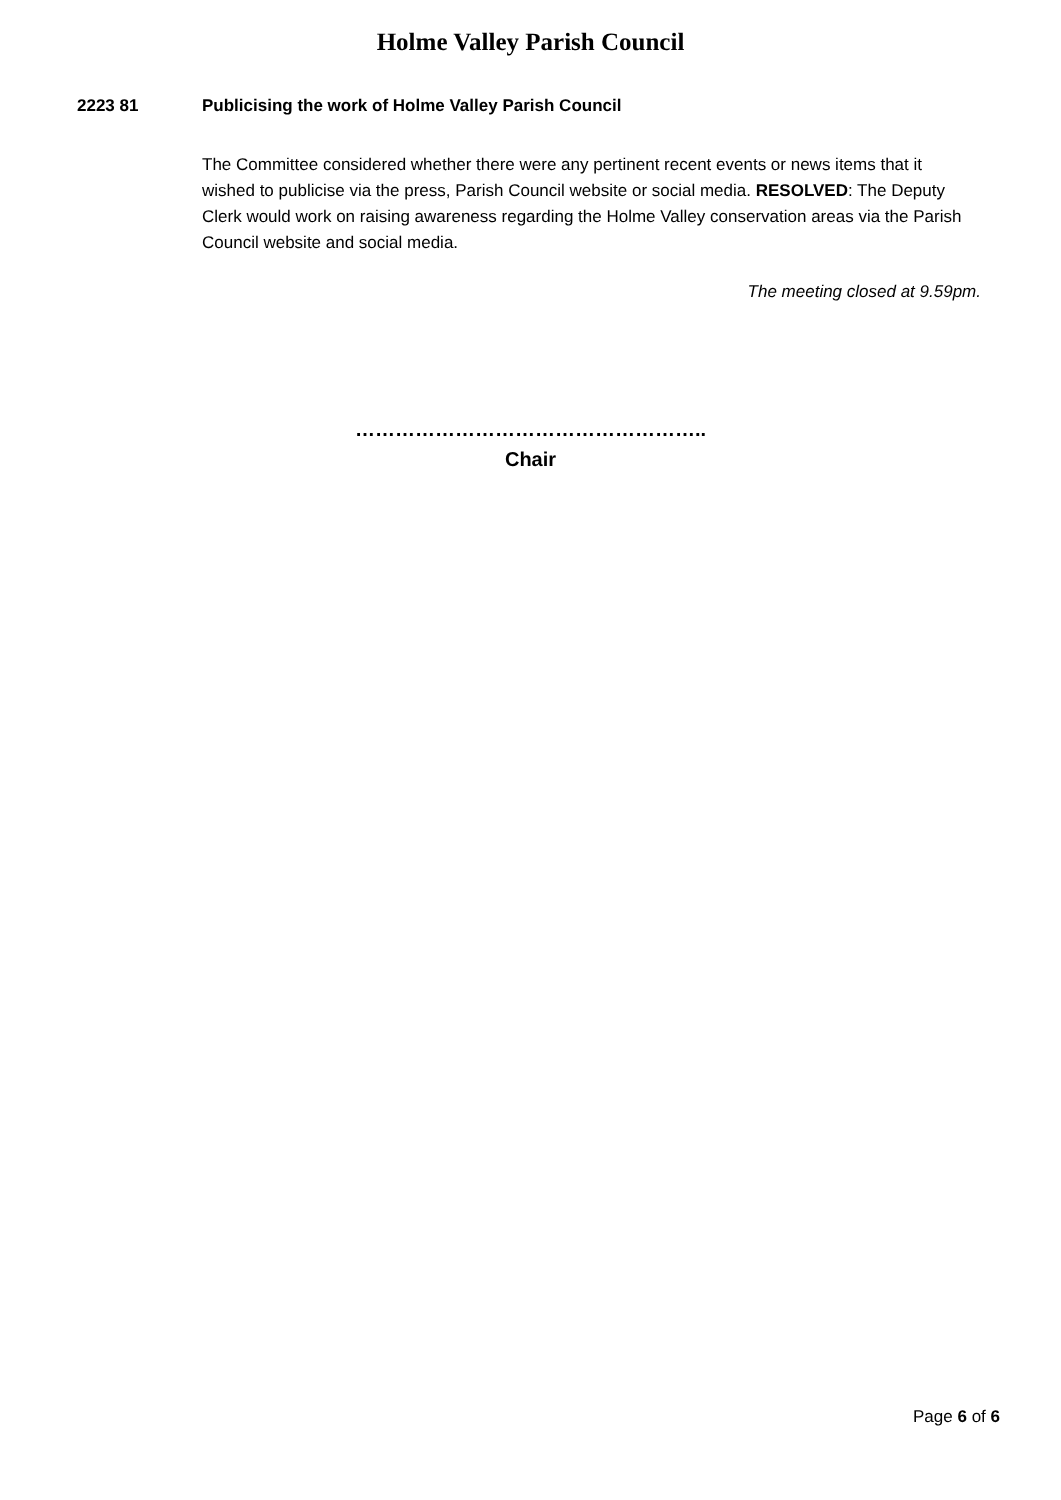Holme Valley Parish Council
2223 81 Publicising the work of Holme Valley Parish Council
The Committee considered whether there were any pertinent recent events or news items that it wished to publicise via the press, Parish Council website or social media. RESOLVED: The Deputy Clerk would work on raising awareness regarding the Holme Valley conservation areas via the Parish Council website and social media.
The meeting closed at 9.59pm.
……………………………………………..
Chair
Page 6 of 6